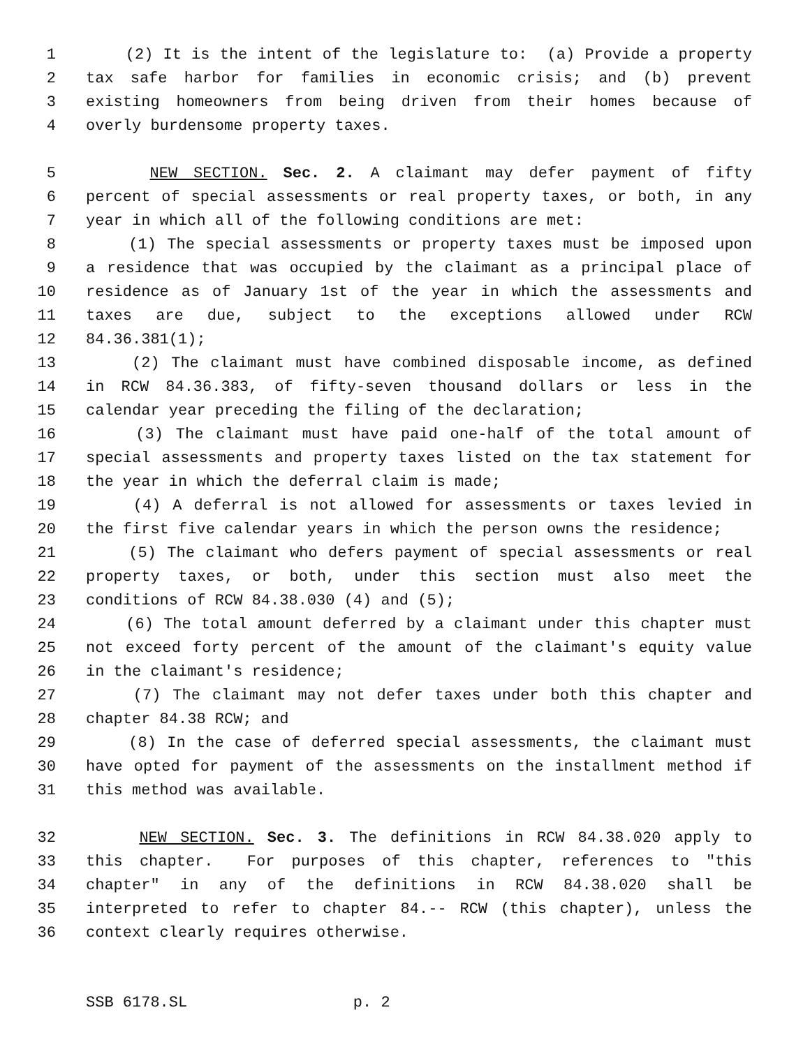1 (2) It is the intent of the legislature to: (a) Provide a property
2 tax safe harbor for families in economic crisis; and (b) prevent
3 existing homeowners from being driven from their homes because of
4 overly burdensome property taxes.
5 NEW SECTION. Sec. 2. A claimant may defer payment of fifty
6 percent of special assessments or real property taxes, or both, in any
7 year in which all of the following conditions are met:
8 (1) The special assessments or property taxes must be imposed upon
9 a residence that was occupied by the claimant as a principal place of
10 residence as of January 1st of the year in which the assessments and
11 taxes are due, subject to the exceptions allowed under RCW
12 84.36.381(1);
13 (2) The claimant must have combined disposable income, as defined
14 in RCW 84.36.383, of fifty-seven thousand dollars or less in the
15 calendar year preceding the filing of the declaration;
16 (3) The claimant must have paid one-half of the total amount of
17 special assessments and property taxes listed on the tax statement for
18 the year in which the deferral claim is made;
19 (4) A deferral is not allowed for assessments or taxes levied in
20 the first five calendar years in which the person owns the residence;
21 (5) The claimant who defers payment of special assessments or real
22 property taxes, or both, under this section must also meet the
23 conditions of RCW 84.38.030 (4) and (5);
24 (6) The total amount deferred by a claimant under this chapter must
25 not exceed forty percent of the amount of the claimant's equity value
26 in the claimant's residence;
27 (7) The claimant may not defer taxes under both this chapter and
28 chapter 84.38 RCW; and
29 (8) In the case of deferred special assessments, the claimant must
30 have opted for payment of the assessments on the installment method if
31 this method was available.
32 NEW SECTION. Sec. 3. The definitions in RCW 84.38.020 apply to
33 this chapter. For purposes of this chapter, references to "this
34 chapter" in any of the definitions in RCW 84.38.020 shall be
35 interpreted to refer to chapter 84.-- RCW (this chapter), unless the
36 context clearly requires otherwise.
SSB 6178.SL p. 2